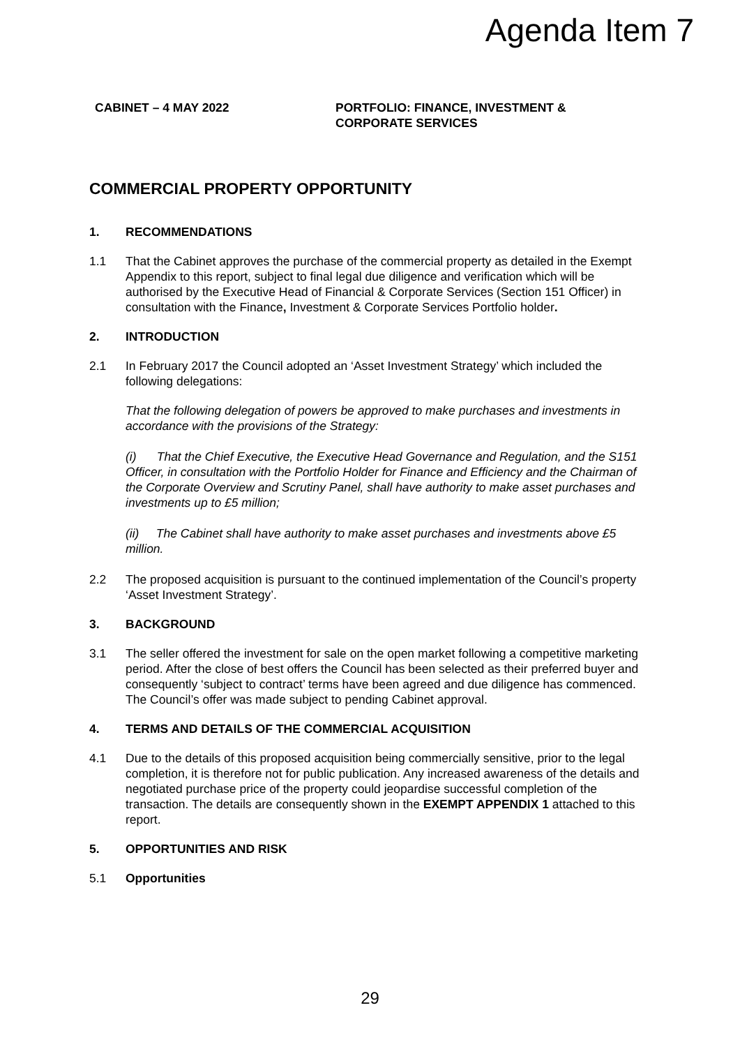Agenda Item 7
CABINET – 4 MAY 2022 PORTFOLIO: FINANCE, INVESTMENT &
CORPORATE SERVICES
COMMERCIAL PROPERTY OPPORTUNITY
1. RECOMMENDATIONS
1.1 That the Cabinet approves the purchase of the commercial property as detailed in the Exempt Appendix to this report, subject to final legal due diligence and verification which will be authorised by the Executive Head of Financial & Corporate Services (Section 151 Officer) in consultation with the Finance, Investment & Corporate Services Portfolio holder.
2. INTRODUCTION
2.1 In February 2017 the Council adopted an ‘Asset Investment Strategy’ which included the following delegations:
That the following delegation of powers be approved to make purchases and investments in accordance with the provisions of the Strategy:
(i) That the Chief Executive, the Executive Head Governance and Regulation, and the S151 Officer, in consultation with the Portfolio Holder for Finance and Efficiency and the Chairman of the Corporate Overview and Scrutiny Panel, shall have authority to make asset purchases and investments up to £5 million;
(ii) The Cabinet shall have authority to make asset purchases and investments above £5 million.
2.2 The proposed acquisition is pursuant to the continued implementation of the Council’s property ‘Asset Investment Strategy’.
3. BACKGROUND
3.1 The seller offered the investment for sale on the open market following a competitive marketing period. After the close of best offers the Council has been selected as their preferred buyer and consequently ‘subject to contract’ terms have been agreed and due diligence has commenced. The Council’s offer was made subject to pending Cabinet approval.
4. TERMS AND DETAILS OF THE COMMERCIAL ACQUISITION
4.1 Due to the details of this proposed acquisition being commercially sensitive, prior to the legal completion, it is therefore not for public publication. Any increased awareness of the details and negotiated purchase price of the property could jeopardise successful completion of the transaction. The details are consequently shown in the EXEMPT APPENDIX 1 attached to this report.
5. OPPORTUNITIES AND RISK
5.1 Opportunities
29